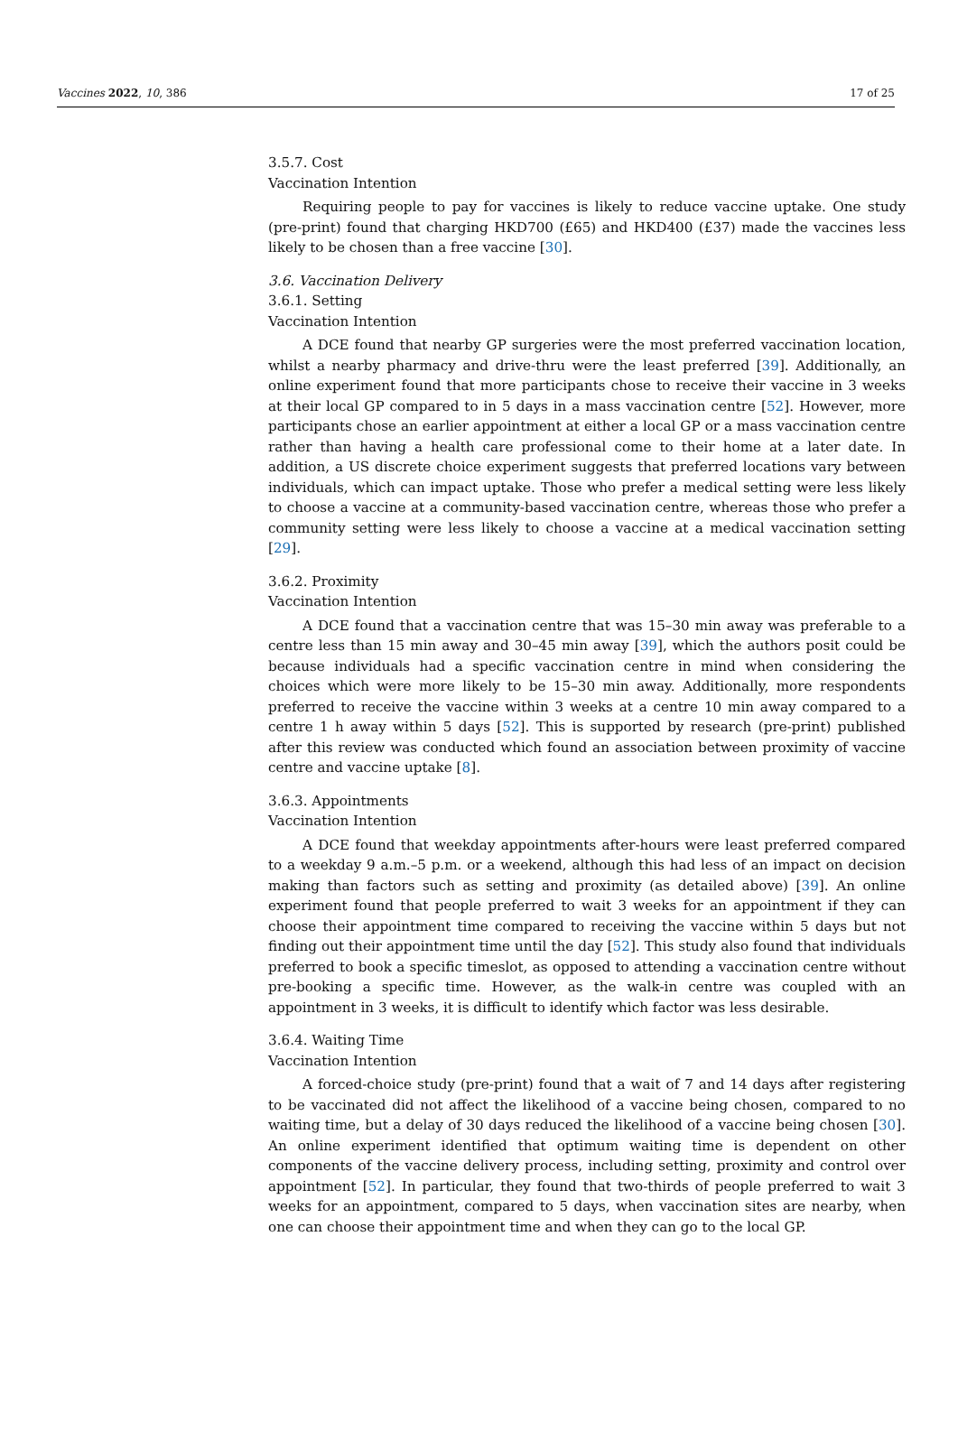Vaccines 2022, 10, 386 17 of 25
3.5.7. Cost
Vaccination Intention
Requiring people to pay for vaccines is likely to reduce vaccine uptake. One study (pre-print) found that charging HKD700 (£65) and HKD400 (£37) made the vaccines less likely to be chosen than a free vaccine [30].
3.6. Vaccination Delivery
3.6.1. Setting
Vaccination Intention
A DCE found that nearby GP surgeries were the most preferred vaccination location, whilst a nearby pharmacy and drive-thru were the least preferred [39]. Additionally, an online experiment found that more participants chose to receive their vaccine in 3 weeks at their local GP compared to in 5 days in a mass vaccination centre [52]. However, more participants chose an earlier appointment at either a local GP or a mass vaccination centre rather than having a health care professional come to their home at a later date. In addition, a US discrete choice experiment suggests that preferred locations vary between individuals, which can impact uptake. Those who prefer a medical setting were less likely to choose a vaccine at a community-based vaccination centre, whereas those who prefer a community setting were less likely to choose a vaccine at a medical vaccination setting [29].
3.6.2. Proximity
Vaccination Intention
A DCE found that a vaccination centre that was 15–30 min away was preferable to a centre less than 15 min away and 30–45 min away [39], which the authors posit could be because individuals had a specific vaccination centre in mind when considering the choices which were more likely to be 15–30 min away. Additionally, more respondents preferred to receive the vaccine within 3 weeks at a centre 10 min away compared to a centre 1 h away within 5 days [52]. This is supported by research (pre-print) published after this review was conducted which found an association between proximity of vaccine centre and vaccine uptake [8].
3.6.3. Appointments
Vaccination Intention
A DCE found that weekday appointments after-hours were least preferred compared to a weekday 9 a.m.–5 p.m. or a weekend, although this had less of an impact on decision making than factors such as setting and proximity (as detailed above) [39]. An online experiment found that people preferred to wait 3 weeks for an appointment if they can choose their appointment time compared to receiving the vaccine within 5 days but not finding out their appointment time until the day [52]. This study also found that individuals preferred to book a specific timeslot, as opposed to attending a vaccination centre without pre-booking a specific time. However, as the walk-in centre was coupled with an appointment in 3 weeks, it is difficult to identify which factor was less desirable.
3.6.4. Waiting Time
Vaccination Intention
A forced-choice study (pre-print) found that a wait of 7 and 14 days after registering to be vaccinated did not affect the likelihood of a vaccine being chosen, compared to no waiting time, but a delay of 30 days reduced the likelihood of a vaccine being chosen [30]. An online experiment identified that optimum waiting time is dependent on other components of the vaccine delivery process, including setting, proximity and control over appointment [52]. In particular, they found that two-thirds of people preferred to wait 3 weeks for an appointment, compared to 5 days, when vaccination sites are nearby, when one can choose their appointment time and when they can go to the local GP.